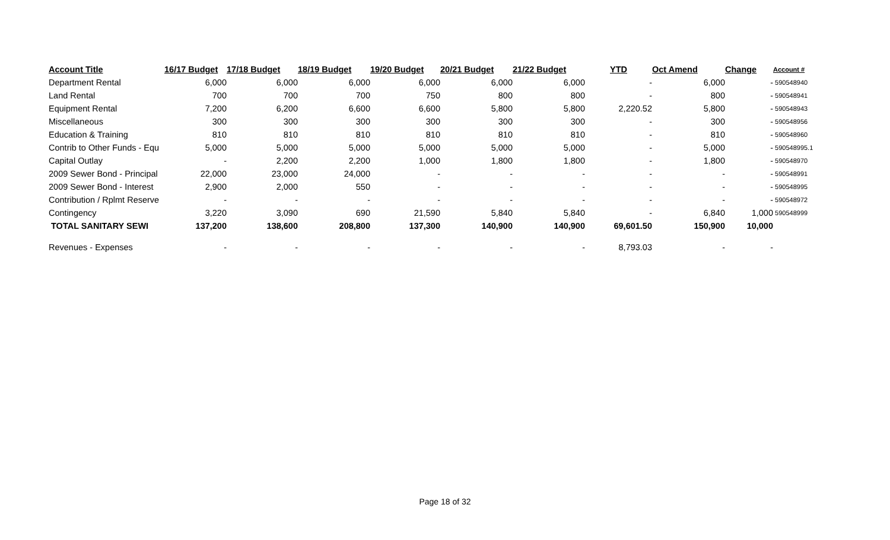| Account Title | 16/17 Budget | 17/18 Budget | 18/19 Budget | 19/20 Budget | 20/21 Budget | 21/22 Budget | YTD | Oct Amend | Change | Account # |
| --- | --- | --- | --- | --- | --- | --- | --- | --- | --- | --- |
| Department Rental | 6,000 | 6,000 | 6,000 | 6,000 | 6,000 | 6,000 | - | 6,000 | - | 590548940 |
| Land Rental | 700 | 700 | 700 | 750 | 800 | 800 | - | 800 | - | 590548941 |
| Equipment Rental | 7,200 | 6,200 | 6,600 | 6,600 | 5,800 | 5,800 | 2,220.52 | 5,800 | - | 590548943 |
| Miscellaneous | 300 | 300 | 300 | 300 | 300 | 300 | - | 300 | - | 590548956 |
| Education & Training | 810 | 810 | 810 | 810 | 810 | 810 | - | 810 | - | 590548960 |
| Contrib to Other Funds - Equ | 5,000 | 5,000 | 5,000 | 5,000 | 5,000 | 5,000 | - | 5,000 | - | 590548995.1 |
| Capital Outlay | - | 2,200 | 2,200 | 1,000 | 1,800 | 1,800 | - | 1,800 | - | 590548970 |
| 2009 Sewer Bond - Principal | 22,000 | 23,000 | 24,000 | - | - | - | - | - | - | 590548991 |
| 2009 Sewer Bond - Interest | 2,900 | 2,000 | 550 | - | - | - | - | - | - | 590548995 |
| Contribution / Rplmt Reserve | - | - | - | - | - | - | - | - | - | 590548972 |
| Contingency | 3,220 | 3,090 | 690 | 21,590 | 5,840 | 5,840 | - | 6,840 | 1,000 | 590548999 |
| TOTAL SANITARY SEWI | 137,200 | 138,600 | 208,800 | 137,300 | 140,900 | 140,900 | 69,601.50 | 150,900 | 10,000 | |
| Revenues - Expenses | - | - | - | - | - | - | 8,793.03 | - | - | |
Page 18 of 32